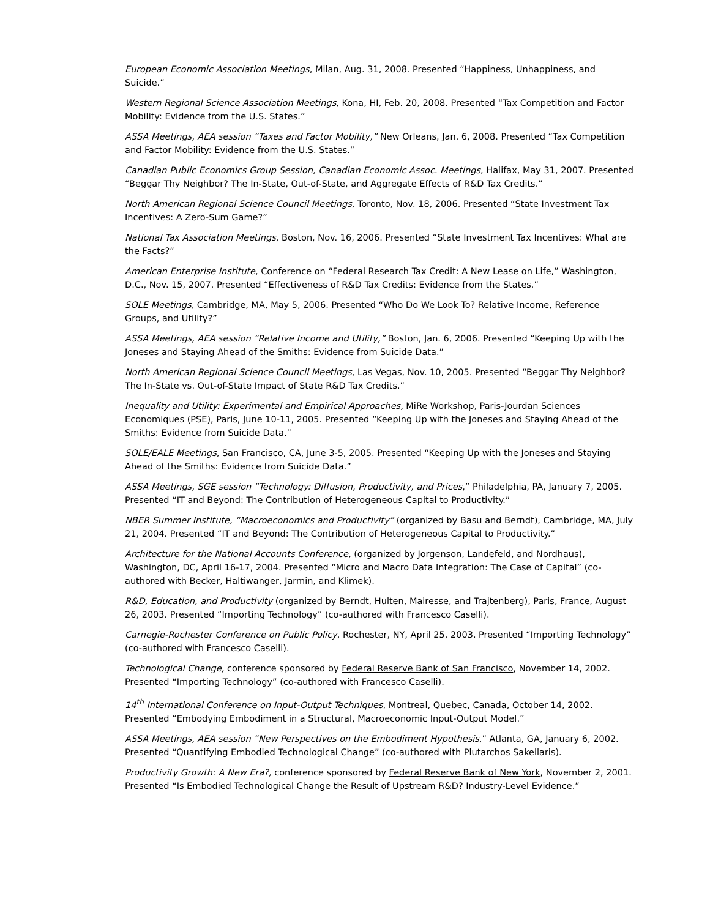European Economic Association Meetings, Milan, Aug. 31, 2008. Presented “Happiness, Unhappiness, and Suicide.”
Western Regional Science Association Meetings, Kona, HI, Feb. 20, 2008. Presented “Tax Competition and Factor Mobility: Evidence from the U.S. States.”
ASSA Meetings, AEA session “Taxes and Factor Mobility,” New Orleans, Jan. 6, 2008. Presented “Tax Competition and Factor Mobility: Evidence from the U.S. States.”
Canadian Public Economics Group Session, Canadian Economic Assoc. Meetings, Halifax, May 31, 2007. Presented “Beggar Thy Neighbor? The In-State, Out-of-State, and Aggregate Effects of R&D Tax Credits.”
North American Regional Science Council Meetings, Toronto, Nov. 18, 2006. Presented “State Investment Tax Incentives: A Zero-Sum Game?”
National Tax Association Meetings, Boston, Nov. 16, 2006. Presented “State Investment Tax Incentives: What are the Facts?”
American Enterprise Institute, Conference on “Federal Research Tax Credit: A New Lease on Life,” Washington, D.C., Nov. 15, 2007. Presented “Effectiveness of R&D Tax Credits: Evidence from the States.”
SOLE Meetings, Cambridge, MA, May 5, 2006. Presented “Who Do We Look To? Relative Income, Reference Groups, and Utility?”
ASSA Meetings, AEA session “Relative Income and Utility,” Boston, Jan. 6, 2006. Presented “Keeping Up with the Joneses and Staying Ahead of the Smiths: Evidence from Suicide Data.”
North American Regional Science Council Meetings, Las Vegas, Nov. 10, 2005. Presented “Beggar Thy Neighbor? The In-State vs. Out-of-State Impact of State R&D Tax Credits.”
Inequality and Utility: Experimental and Empirical Approaches, MiRe Workshop, Paris-Jourdan Sciences Economiques (PSE), Paris, June 10-11, 2005. Presented “Keeping Up with the Joneses and Staying Ahead of the Smiths: Evidence from Suicide Data.”
SOLE/EALE Meetings, San Francisco, CA, June 3-5, 2005. Presented “Keeping Up with the Joneses and Staying Ahead of the Smiths: Evidence from Suicide Data.”
ASSA Meetings, SGE session “Technology: Diffusion, Productivity, and Prices,” Philadelphia, PA, January 7, 2005. Presented “IT and Beyond: The Contribution of Heterogeneous Capital to Productivity.”
NBER Summer Institute, “Macroeconomics and Productivity” (organized by Basu and Berndt), Cambridge, MA, July 21, 2004. Presented “IT and Beyond: The Contribution of Heterogeneous Capital to Productivity.”
Architecture for the National Accounts Conference, (organized by Jorgenson, Landefeld, and Nordhaus), Washington, DC, April 16-17, 2004. Presented “Micro and Macro Data Integration: The Case of Capital” (co-authored with Becker, Haltiwanger, Jarmin, and Klimek).
R&D, Education, and Productivity (organized by Berndt, Hulten, Mairesse, and Trajtenberg), Paris, France, August 26, 2003. Presented “Importing Technology” (co-authored with Francesco Caselli).
Carnegie-Rochester Conference on Public Policy, Rochester, NY, April 25, 2003. Presented “Importing Technology” (co-authored with Francesco Caselli).
Technological Change, conference sponsored by Federal Reserve Bank of San Francisco, November 14, 2002. Presented “Importing Technology” (co-authored with Francesco Caselli).
14<sup>th</sup> International Conference on Input-Output Techniques, Montreal, Quebec, Canada, October 14, 2002. Presented “Embodying Embodiment in a Structural, Macroeconomic Input-Output Model.”
ASSA Meetings, AEA session “New Perspectives on the Embodiment Hypothesis,” Atlanta, GA, January 6, 2002. Presented “Quantifying Embodied Technological Change” (co-authored with Plutarchos Sakellaris).
Productivity Growth: A New Era?, conference sponsored by Federal Reserve Bank of New York, November 2, 2001. Presented “Is Embodied Technological Change the Result of Upstream R&D? Industry-Level Evidence.”